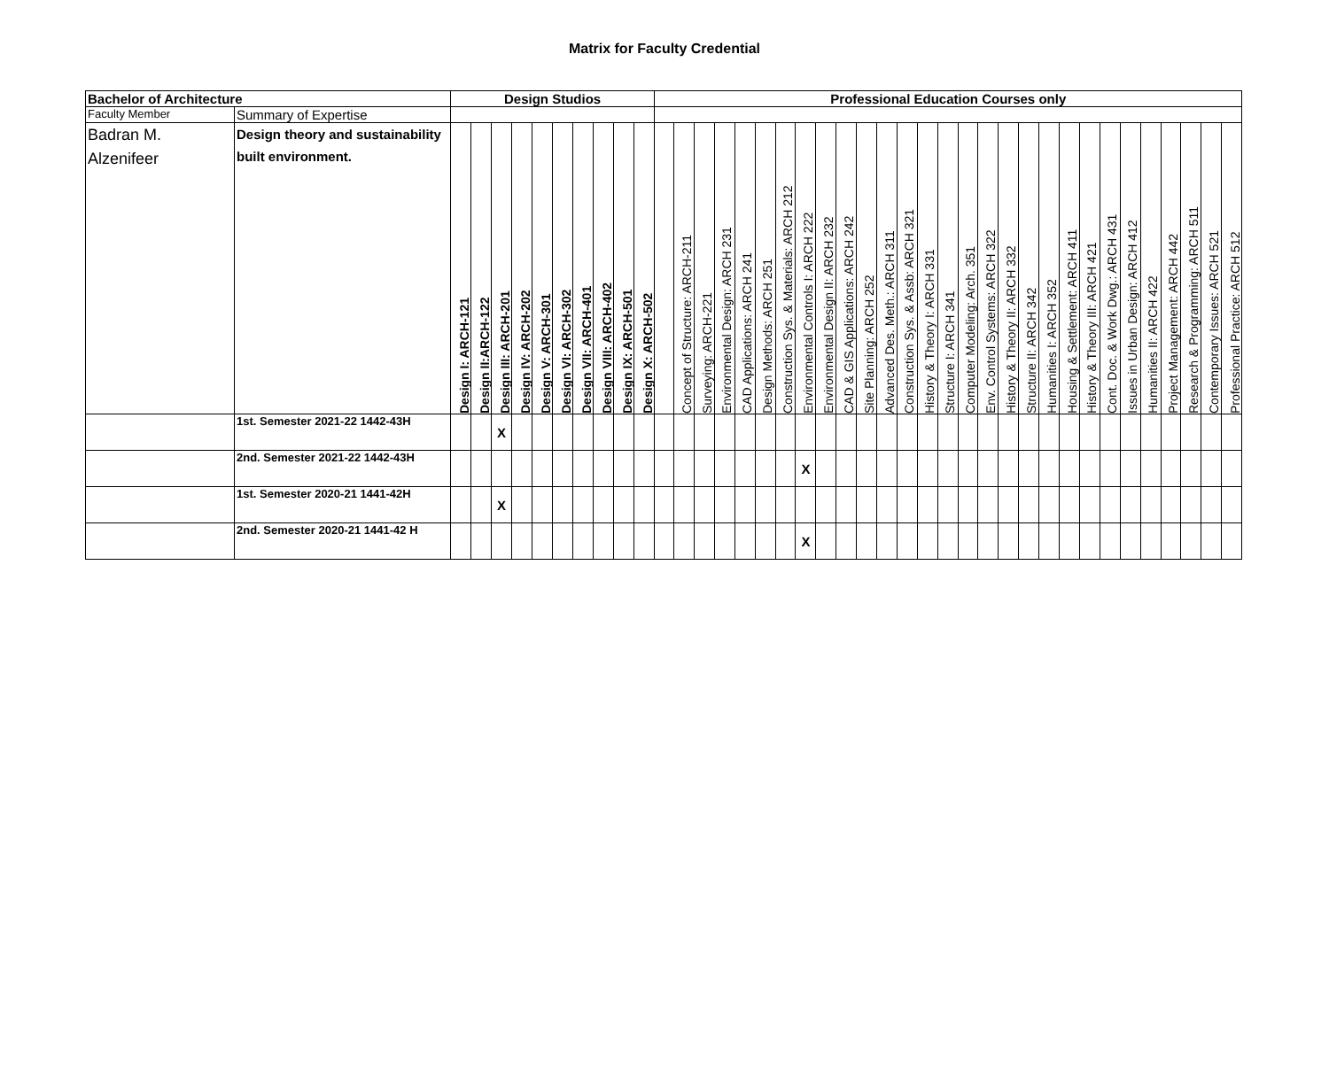Matrix for Faculty Credential
| Bachelor of Architecture | | Design Studios | | | | | | | | | | Professional Education Courses only | | | | | | | | | | | | | | | | | | | | | | | | | | | | |
| --- | --- | --- | --- | --- | --- | --- | --- | --- | --- | --- | --- | --- | --- | --- | --- | --- | --- | --- | --- | --- | --- | --- | --- | --- | --- | --- | --- | --- | --- | --- | --- | --- | --- | --- | --- | --- | --- | --- | --- | --- |
| Faculty Member | Summary of Expertise | | | | | | | | | | | | | | | | | | | | | | | | | | | | | | | | | | | | | | | |
| Badran M. Alzenifeer | Design theory and sustainability built environment. | Design I: ARCH-121 | Design II:ARCH-122 | Design III: ARCH-201 | Design IV: ARCH-202 | Design V: ARCH-301 | Design VI: ARCH-302 | Design VII: ARCH-401 | Design VIII: ARCH-402 | Design IX: ARCH-501 | Design X: ARCH-502 | | Concept of Structure: ARCH-211 | Surveying: ARCH-221 | Environmental Design: ARCH 231 | CAD Applications: ARCH 241 | Design Methods: ARCH 251 | Construction Sys. & Materials: ARCH 212 | Environmental Controls I: ARCH 222 | Environmental Design II: ARCH 232 | CAD & GIS Applications: ARCH 242 | Site Planning: ARCH 252 | Advanced Des. Meth.: ARCH 311 | Construction Sys. & Assb: ARCH 321 | History & Theory I: ARCH 331 | Structure I: ARCH 341 | Computer Modeling: Arch. 351 | Env. Control Systems: ARCH 322 | History & Theory II: ARCH 332 | Structure II: ARCH 342 | Humanities I: ARCH 352 | Housing & Settlement: ARCH 411 | History & Theory III: ARCH 421 | Cont. Doc. & Work Dwg.: ARCH 431 | Issues in Urban Design: ARCH 412 | Humanities II: ARCH 422 | Project Management: ARCH 442 | Research & Programming: ARCH 511 | Contemporary Issues: ARCH 521 | Professional Practice: ARCH 512 |
| | 1st. Semester 2021-22 1442-43H | | | X | | | | | | | | | | | | | | | | | | | | | | | | | | | | | | | | | | | | |
| | 2nd. Semester 2021-22 1442-43H | | | | | | | | | | | | | | | | | | X | | | | | | | | | | | | | | | | | | | | | |
| | 1st. Semester 2020-21 1441-42H | | | X | | | | | | | | | | | | | | | | | | | | | | | | | | | | | | | | | | | | |
| | 2nd. Semester 2020-21 1441-42 H | | | | | | | | | | | | | | | | | | X | | | | | | | | | | | | | | | | | | | | | |